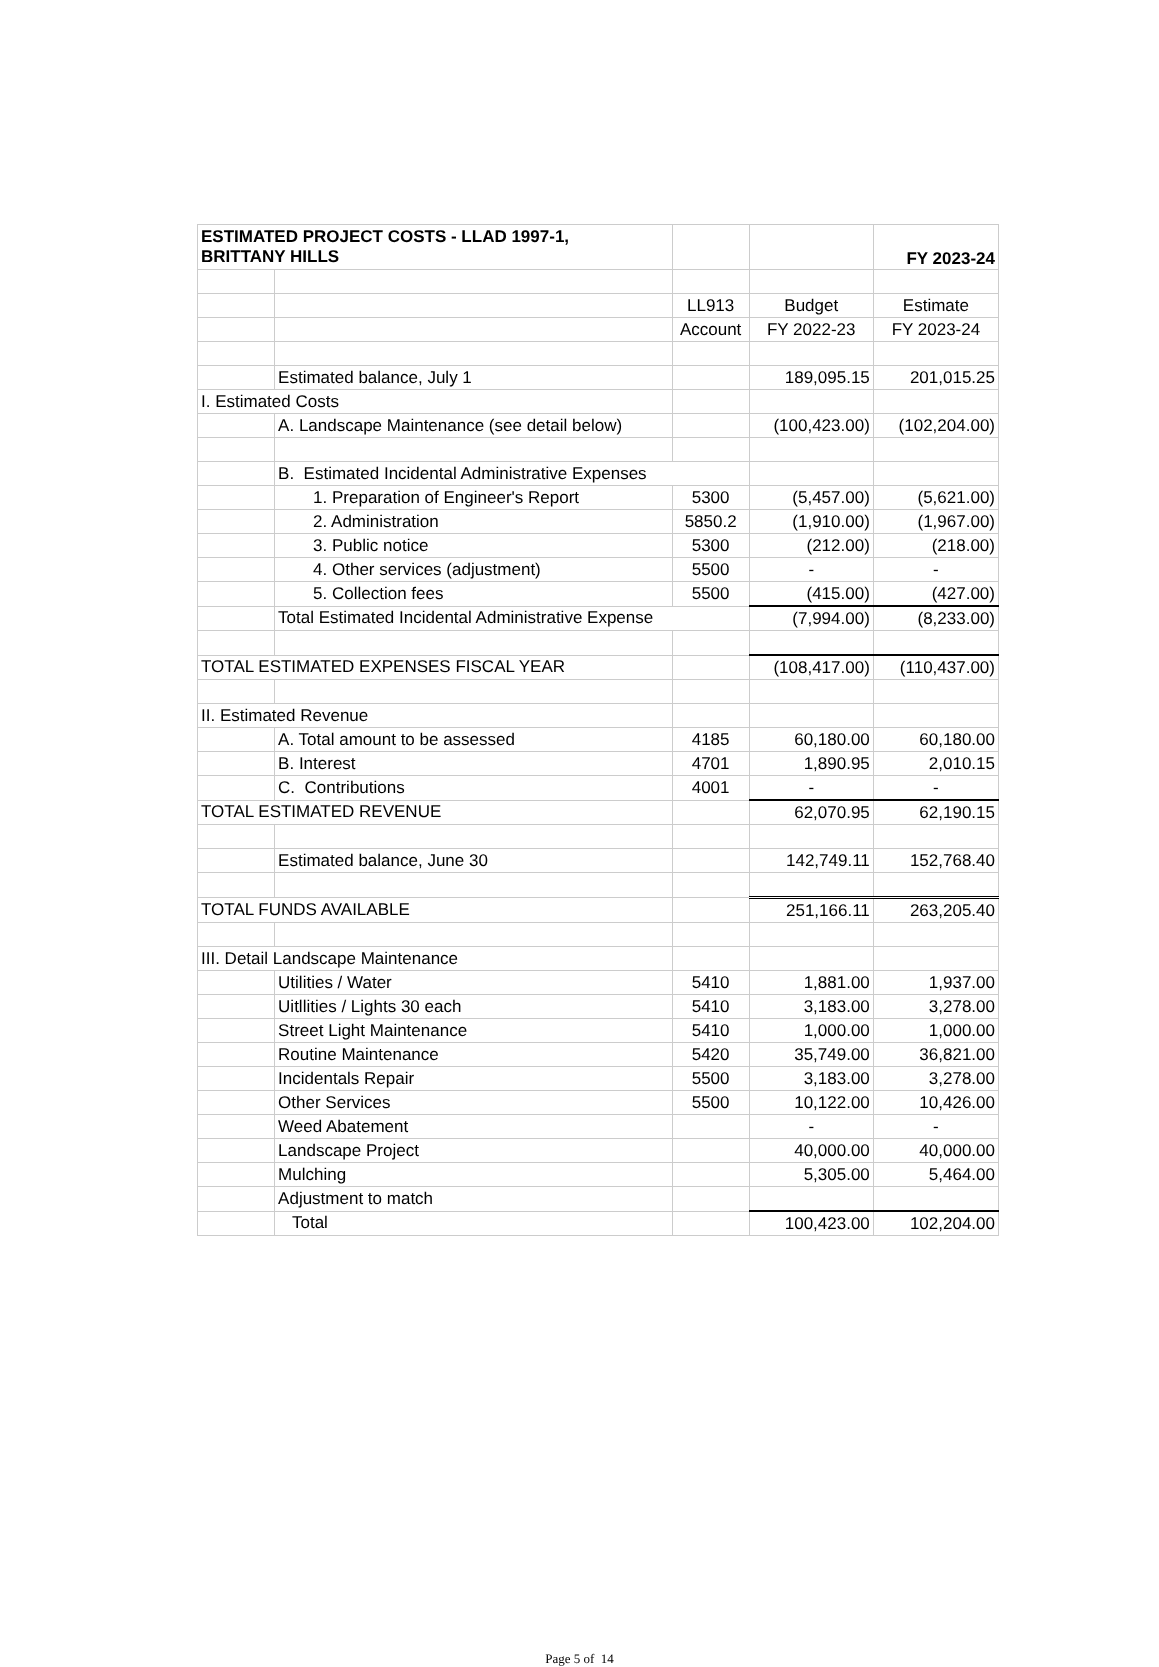| ESTIMATED PROJECT COSTS - LLAD 1997-1, BRITTANY HILLS | | | | FY 2023-24 |
| | | LL913 | Budget | Estimate |
| | | Account | FY 2022-23 | FY 2023-24 |
| | Estimated balance, July 1 | | 189,095.15 | 201,015.25 |
| I. Estimated Costs | | | | |
| | A. Landscape Maintenance (see detail below) | | (100,423.00) | (102,204.00) |
| | B. Estimated Incidental Administrative Expenses | | | |
| | 1. Preparation of Engineer's Report | 5300 | (5,457.00) | (5,621.00) |
| | 2. Administration | 5850.2 | (1,910.00) | (1,967.00) |
| | 3. Public notice | 5300 | (212.00) | (218.00) |
| | 4. Other services (adjustment) | 5500 | - | - |
| | 5. Collection fees | 5500 | (415.00) | (427.00) |
| | Total Estimated Incidental Administrative Expense | | (7,994.00) | (8,233.00) |
| TOTAL ESTIMATED EXPENSES FISCAL YEAR | | | (108,417.00) | (110,437.00) |
| II. Estimated Revenue | | | | |
| | A. Total amount to be assessed | 4185 | 60,180.00 | 60,180.00 |
| | B. Interest | 4701 | 1,890.95 | 2,010.15 |
| | C. Contributions | 4001 | - | - |
| TOTAL ESTIMATED REVENUE | | | 62,070.95 | 62,190.15 |
| | Estimated balance, June 30 | | 142,749.11 | 152,768.40 |
| TOTAL FUNDS AVAILABLE | | | 251,166.11 | 263,205.40 |
| III. Detail Landscape Maintenance | | | | |
| | Utilities / Water | 5410 | 1,881.00 | 1,937.00 |
| | Uitllities / Lights 30 each | 5410 | 3,183.00 | 3,278.00 |
| | Street Light Maintenance | 5410 | 1,000.00 | 1,000.00 |
| | Routine Maintenance | 5420 | 35,749.00 | 36,821.00 |
| | Incidentals Repair | 5500 | 3,183.00 | 3,278.00 |
| | Other Services | 5500 | 10,122.00 | 10,426.00 |
| | Weed Abatement | | - | - |
| | Landscape Project | | 40,000.00 | 40,000.00 |
| | Mulching | | 5,305.00 | 5,464.00 |
| | Adjustment to match | | | |
| | Total | | 100,423.00 | 102,204.00 |
Page 5 of 14